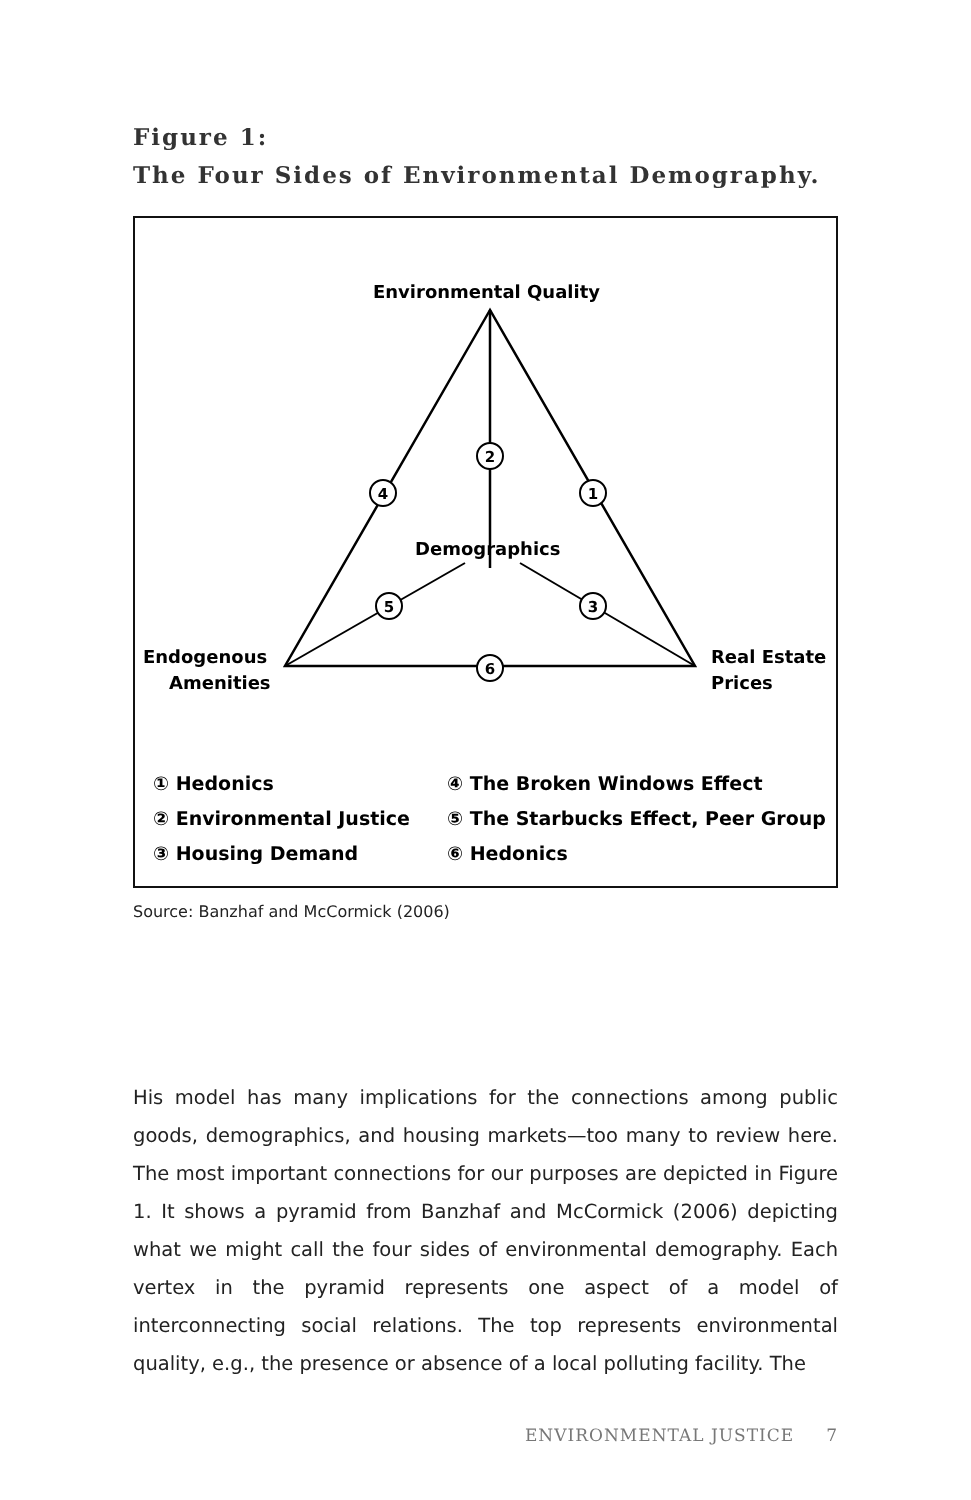Figure 1:
The Four Sides of Environmental Demography.
Environmental Quality
Demographics
Endogenous
Amenities
Real Estate
Prices
2
4
1
5
3
6
① Hedonics
② Environmental Justice
③ Housing Demand
④ The Broken Windows Effect
⑤ The Starbucks Effect, Peer Group
⑥ Hedonics
Source: Banzhaf and McCormick (2006)
His model has many implications for the connections among public goods, demographics, and housing markets—too many to review here. The most important connections for our purposes are depicted in Figure 1. It shows a pyramid from Banzhaf and McCormick (2006) depicting what we might call the four sides of environmental demography. Each vertex in the pyramid represents one aspect of a model of interconnecting social relations. The top represents environmental quality, e.g., the presence or absence of a local polluting facility. The
ENVIRONMENTAL JUSTICE 7